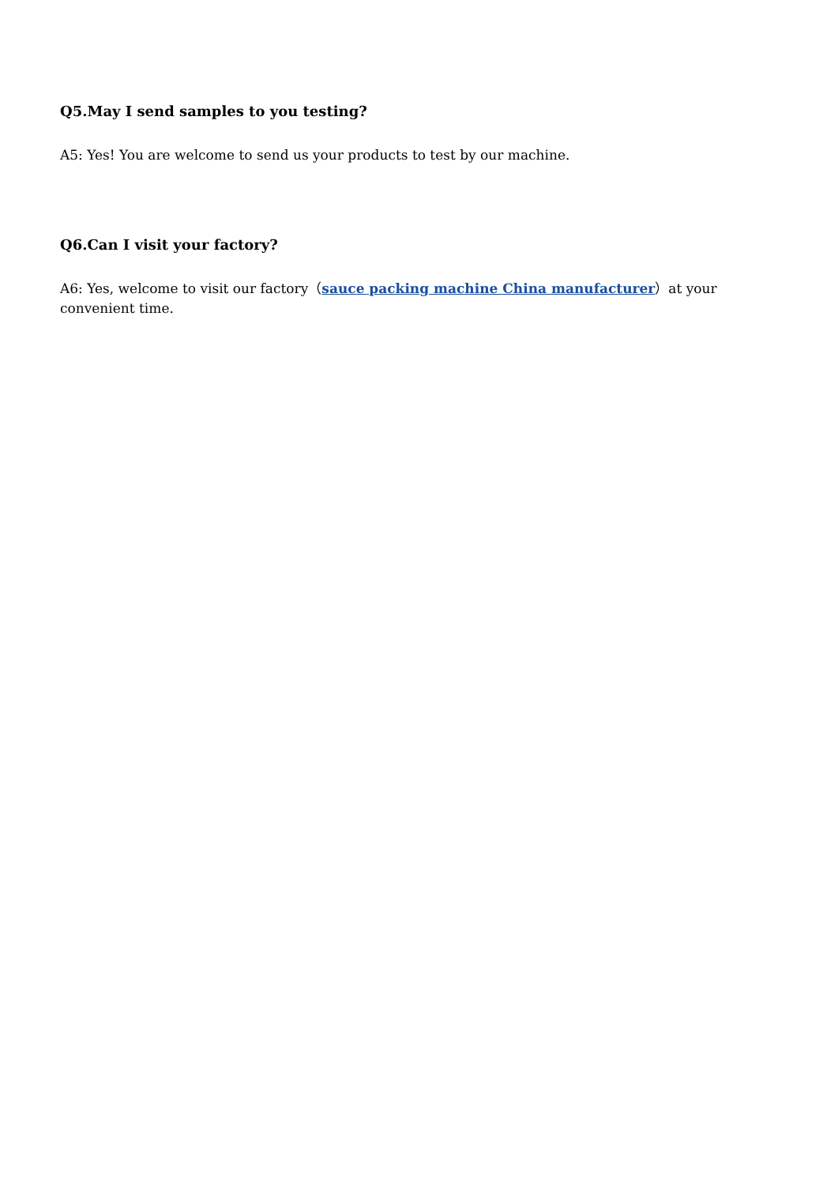Q5.May I send samples to you testing?
A5: Yes! You are welcome to send us your products to test by our machine.
Q6.Can I visit your factory?
A6: Yes, welcome to visit our factory（sauce packing machine China manufacturer）at your convenient time.